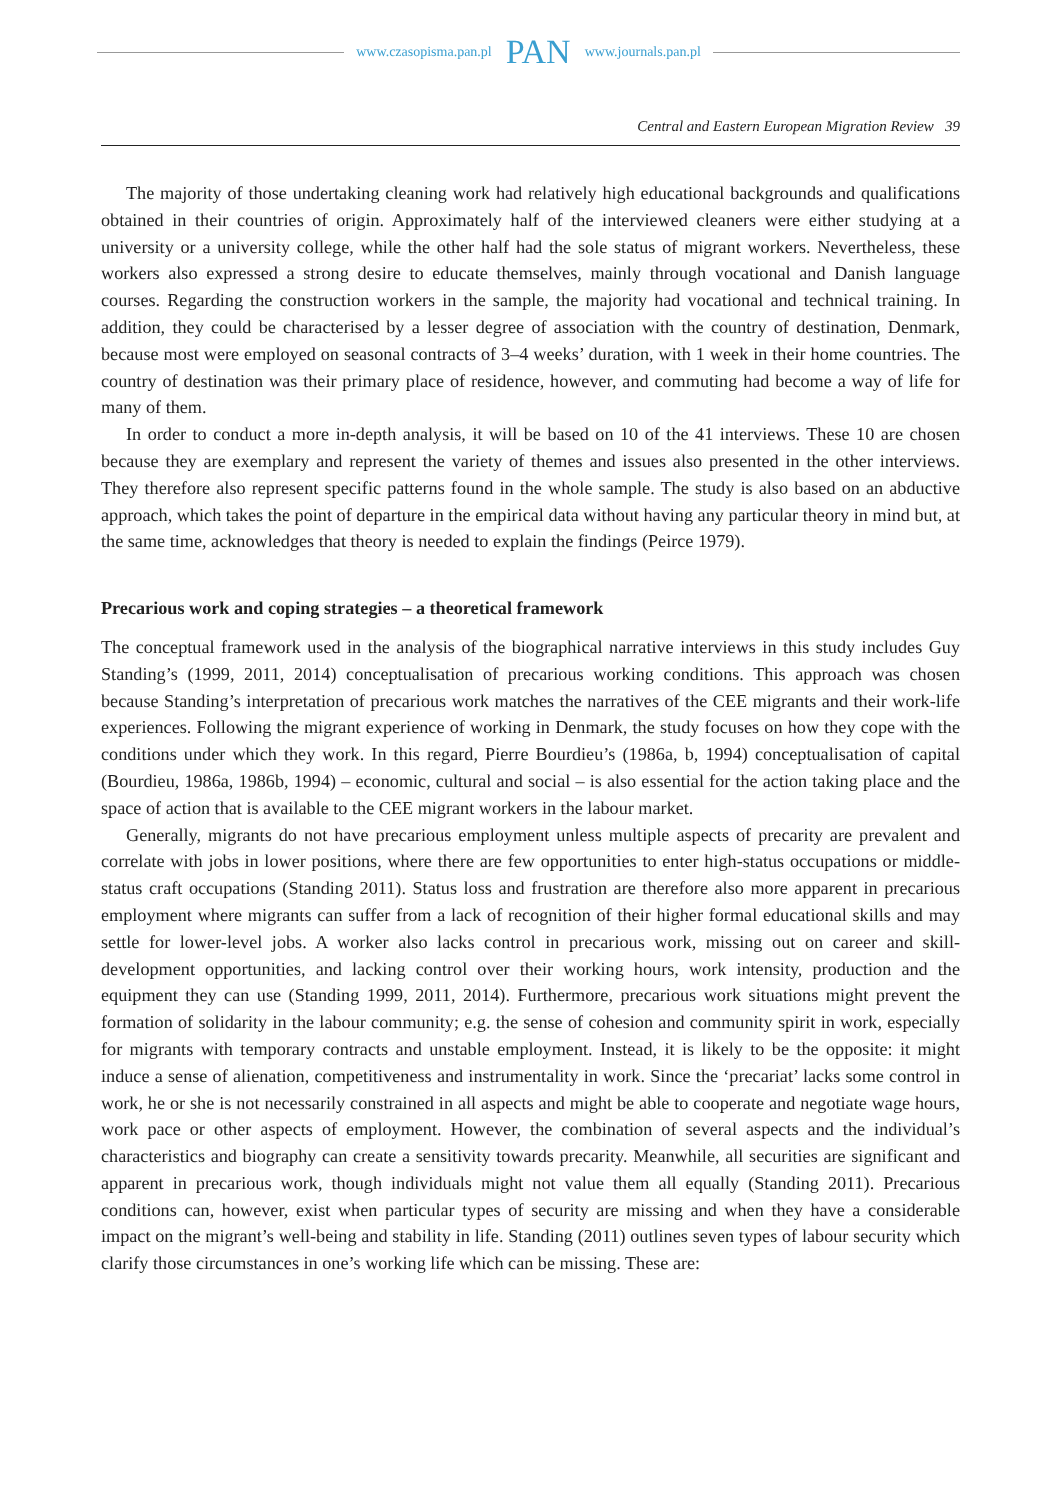www.czasopisma.pan.pl PAN www.journals.pan.pl
Central and Eastern European Migration Review 39
The majority of those undertaking cleaning work had relatively high educational backgrounds and qualifications obtained in their countries of origin. Approximately half of the interviewed cleaners were either studying at a university or a university college, while the other half had the sole status of migrant workers. Nevertheless, these workers also expressed a strong desire to educate themselves, mainly through vocational and Danish language courses. Regarding the construction workers in the sample, the majority had vocational and technical training. In addition, they could be characterised by a lesser degree of association with the country of destination, Denmark, because most were employed on seasonal contracts of 3–4 weeks’ duration, with 1 week in their home countries. The country of destination was their primary place of residence, however, and commuting had become a way of life for many of them.
In order to conduct a more in-depth analysis, it will be based on 10 of the 41 interviews. These 10 are chosen because they are exemplary and represent the variety of themes and issues also presented in the other interviews. They therefore also represent specific patterns found in the whole sample. The study is also based on an abductive approach, which takes the point of departure in the empirical data without having any particular theory in mind but, at the same time, acknowledges that theory is needed to explain the findings (Peirce 1979).
Precarious work and coping strategies – a theoretical framework
The conceptual framework used in the analysis of the biographical narrative interviews in this study includes Guy Standing’s (1999, 2011, 2014) conceptualisation of precarious working conditions. This approach was chosen because Standing’s interpretation of precarious work matches the narratives of the CEE migrants and their work-life experiences. Following the migrant experience of working in Denmark, the study focuses on how they cope with the conditions under which they work. In this regard, Pierre Bourdieu’s (1986a, b, 1994) conceptualisation of capital (Bourdieu, 1986a, 1986b, 1994) – economic, cultural and social – is also essential for the action taking place and the space of action that is available to the CEE migrant workers in the labour market.
Generally, migrants do not have precarious employment unless multiple aspects of precarity are prevalent and correlate with jobs in lower positions, where there are few opportunities to enter high-status occupations or middle-status craft occupations (Standing 2011). Status loss and frustration are therefore also more apparent in precarious employment where migrants can suffer from a lack of recognition of their higher formal educational skills and may settle for lower-level jobs. A worker also lacks control in precarious work, missing out on career and skill-development opportunities, and lacking control over their working hours, work intensity, production and the equipment they can use (Standing 1999, 2011, 2014). Furthermore, precarious work situations might prevent the formation of solidarity in the labour community; e.g. the sense of cohesion and community spirit in work, especially for migrants with temporary contracts and unstable employment. Instead, it is likely to be the opposite: it might induce a sense of alienation, competitiveness and instrumentality in work. Since the ‘precariat’ lacks some control in work, he or she is not necessarily constrained in all aspects and might be able to cooperate and negotiate wage hours, work pace or other aspects of employment. However, the combination of several aspects and the individual’s characteristics and biography can create a sensitivity towards precarity. Meanwhile, all securities are significant and apparent in precarious work, though individuals might not value them all equally (Standing 2011). Precarious conditions can, however, exist when particular types of security are missing and when they have a considerable impact on the migrant’s well-being and stability in life. Standing (2011) outlines seven types of labour security which clarify those circumstances in one’s working life which can be missing. These are: